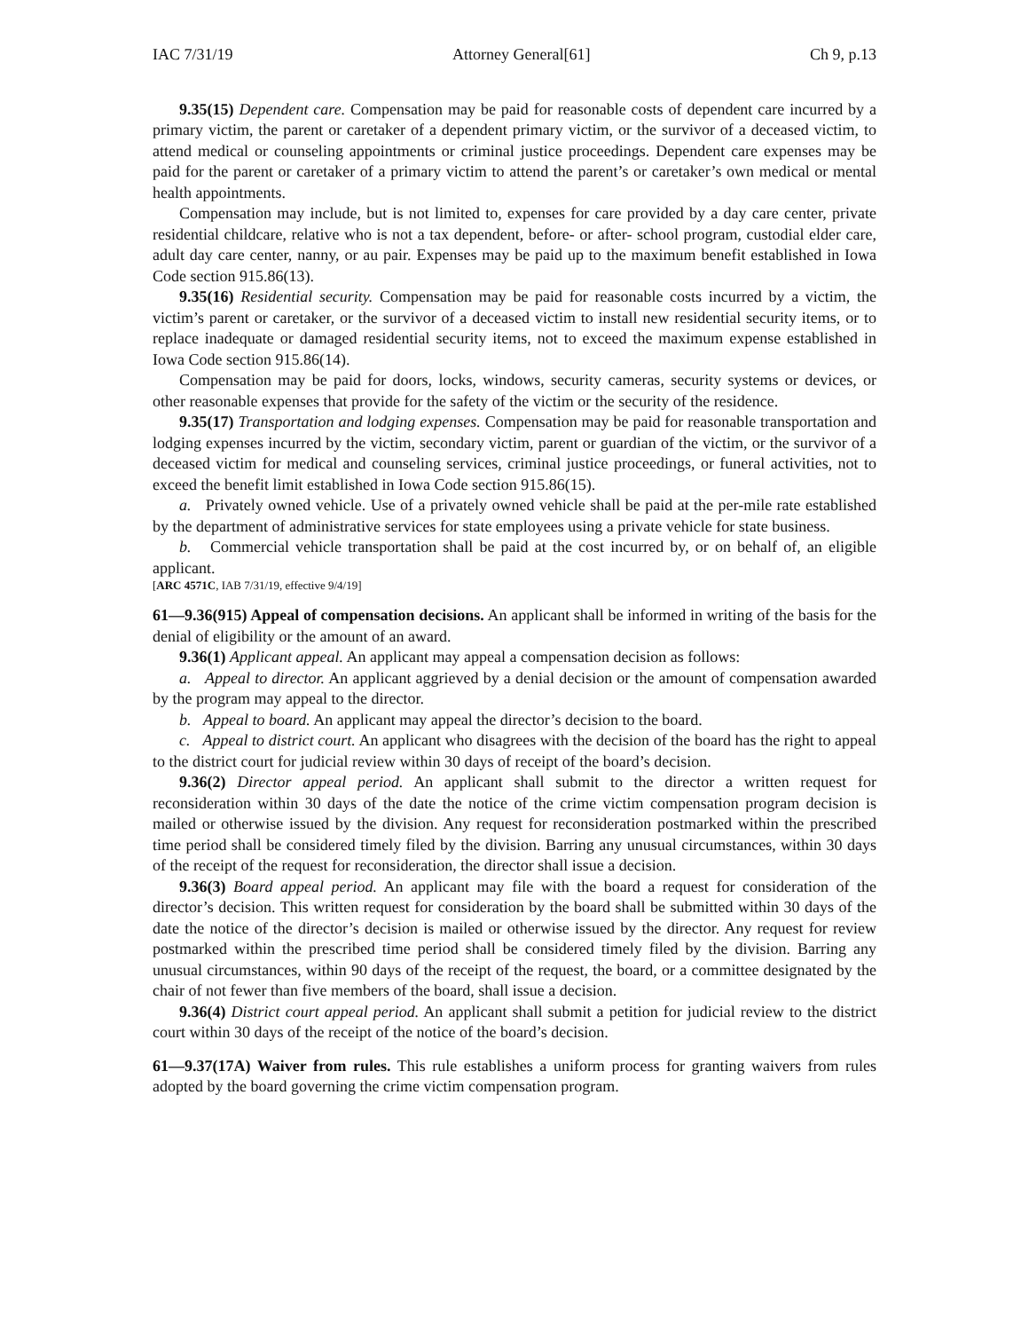IAC 7/31/19 Attorney General[61] Ch 9, p.13
9.35(15) Dependent care. Compensation may be paid for reasonable costs of dependent care incurred by a primary victim, the parent or caretaker of a dependent primary victim, or the survivor of a deceased victim, to attend medical or counseling appointments or criminal justice proceedings. Dependent care expenses may be paid for the parent or caretaker of a primary victim to attend the parent’s or caretaker’s own medical or mental health appointments.
Compensation may include, but is not limited to, expenses for care provided by a day care center, private residential childcare, relative who is not a tax dependent, before- or after- school program, custodial elder care, adult day care center, nanny, or au pair. Expenses may be paid up to the maximum benefit established in Iowa Code section 915.86(13).
9.35(16) Residential security. Compensation may be paid for reasonable costs incurred by a victim, the victim’s parent or caretaker, or the survivor of a deceased victim to install new residential security items, or to replace inadequate or damaged residential security items, not to exceed the maximum expense established in Iowa Code section 915.86(14).
Compensation may be paid for doors, locks, windows, security cameras, security systems or devices, or other reasonable expenses that provide for the safety of the victim or the security of the residence.
9.35(17) Transportation and lodging expenses. Compensation may be paid for reasonable transportation and lodging expenses incurred by the victim, secondary victim, parent or guardian of the victim, or the survivor of a deceased victim for medical and counseling services, criminal justice proceedings, or funeral activities, not to exceed the benefit limit established in Iowa Code section 915.86(15).
a. Privately owned vehicle. Use of a privately owned vehicle shall be paid at the per-mile rate established by the department of administrative services for state employees using a private vehicle for state business.
b. Commercial vehicle transportation shall be paid at the cost incurred by, or on behalf of, an eligible applicant.
[ARC 4571C, IAB 7/31/19, effective 9/4/19]
61—9.36(915) Appeal of compensation decisions. An applicant shall be informed in writing of the basis for the denial of eligibility or the amount of an award.
9.36(1) Applicant appeal. An applicant may appeal a compensation decision as follows:
a. Appeal to director. An applicant aggrieved by a denial decision or the amount of compensation awarded by the program may appeal to the director.
b. Appeal to board. An applicant may appeal the director’s decision to the board.
c. Appeal to district court. An applicant who disagrees with the decision of the board has the right to appeal to the district court for judicial review within 30 days of receipt of the board’s decision.
9.36(2) Director appeal period. An applicant shall submit to the director a written request for reconsideration within 30 days of the date the notice of the crime victim compensation program decision is mailed or otherwise issued by the division. Any request for reconsideration postmarked within the prescribed time period shall be considered timely filed by the division. Barring any unusual circumstances, within 30 days of the receipt of the request for reconsideration, the director shall issue a decision.
9.36(3) Board appeal period. An applicant may file with the board a request for consideration of the director’s decision. This written request for consideration by the board shall be submitted within 30 days of the date the notice of the director’s decision is mailed or otherwise issued by the director. Any request for review postmarked within the prescribed time period shall be considered timely filed by the division. Barring any unusual circumstances, within 90 days of the receipt of the request, the board, or a committee designated by the chair of not fewer than five members of the board, shall issue a decision.
9.36(4) District court appeal period. An applicant shall submit a petition for judicial review to the district court within 30 days of the receipt of the notice of the board’s decision.
61—9.37(17A) Waiver from rules. This rule establishes a uniform process for granting waivers from rules adopted by the board governing the crime victim compensation program.